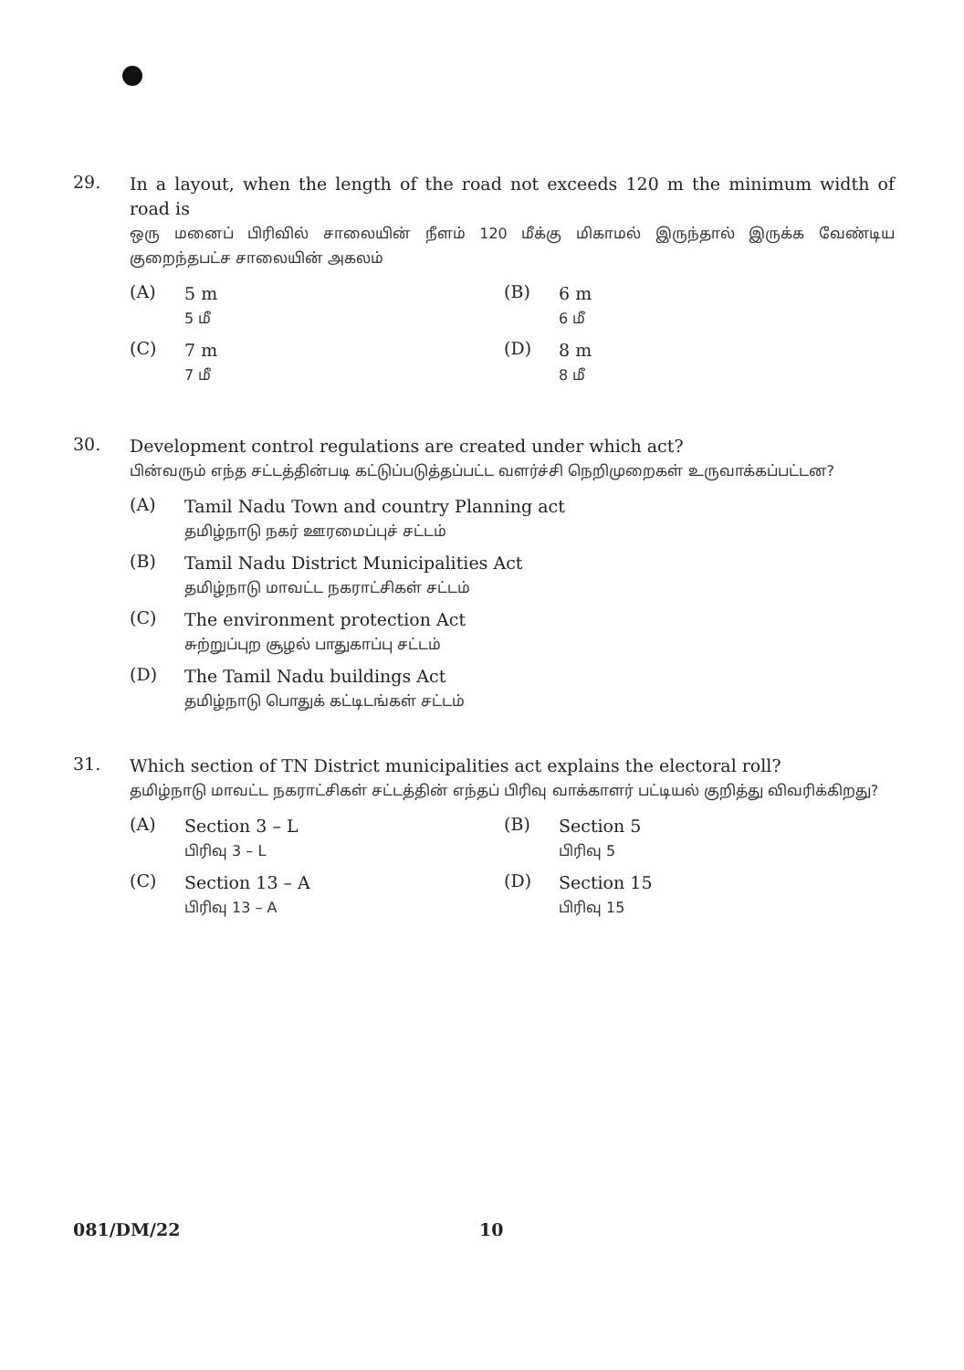29.
In a layout, when the length of the road not exceeds 120 m the minimum width of road is
ஒரு மனைப் பிரிவில் சாலையின் நீளம் 120 மீக்கு மிகாமல் இருந்தால் இருக்க வேண்டிய குறைந்தபட்ச சாலையின் அகலம்
(A)
5 m
5 மீ
(B)
6 m
6 மீ
(C)
7 m
7 மீ
(D)
8 m
8 மீ
30.
Development control regulations are created under which act?
பின்வரும் எந்த சட்டத்தின்படி கட்டுப்படுத்தப்பட்ட வளர்ச்சி நெறிமுறைகள் உருவாக்கப்பட்டன?
(A)
Tamil Nadu Town and country Planning act
தமிழ்நாடு நகர் ஊரமைப்புச் சட்டம்
(B)
Tamil Nadu District Municipalities Act
தமிழ்நாடு மாவட்ட நகராட்சிகள் சட்டம்
(C)
The environment protection Act
சுற்றுப்புற சூழல் பாதுகாப்பு சட்டம்
(D)
The Tamil Nadu buildings Act
தமிழ்நாடு பொதுக் கட்டிடங்கள் சட்டம்
31.
Which section of TN District municipalities act explains the electoral roll?
தமிழ்நாடு மாவட்ட நகராட்சிகள் சட்டத்தின் எந்தப் பிரிவு வாக்காளர் பட்டியல் குறித்து விவரிக்கிறது?
(A)
Section 3 – L
பிரிவு 3 – L
(B)
Section 5
பிரிவு 5
(C)
Section 13 – A
பிரிவு 13 – A
(D)
Section 15
பிரிவு 15
081/DM/22 10